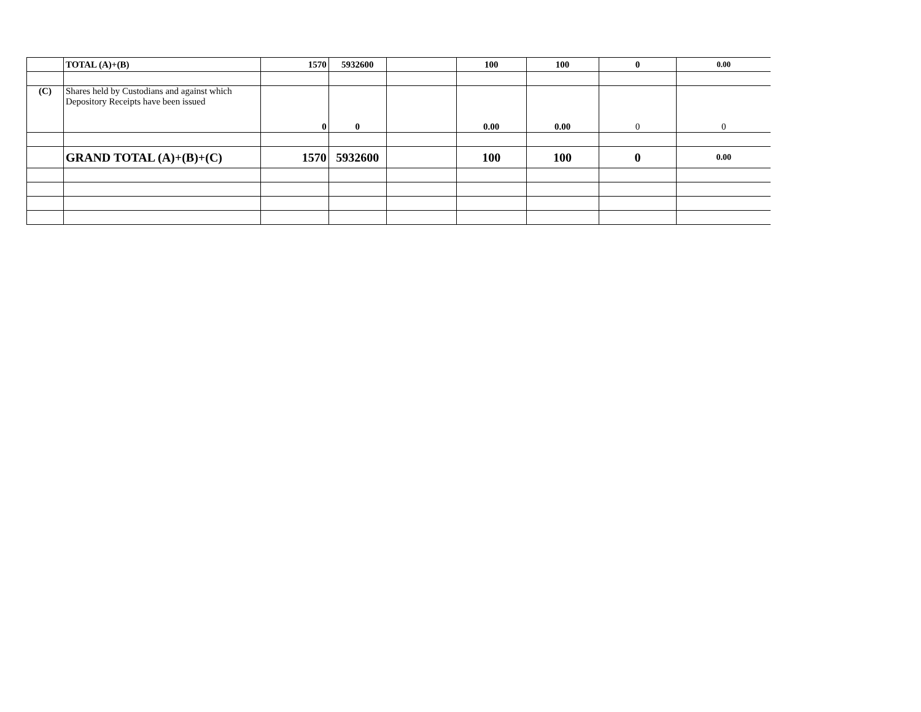| | TOTAL (A)+(B) | 1570 | 5932600 | | 100 | 100 | 0 | 0.00 |
| (C) | Shares held by Custodians and against which Depository Receipts have been issued | 0 | 0 | | 0.00 | 0.00 | 0 | 0 |
| | GRAND TOTAL (A)+(B)+(C) | 1570 | 5932600 | | 100 | 100 | 0 | 0.00 |